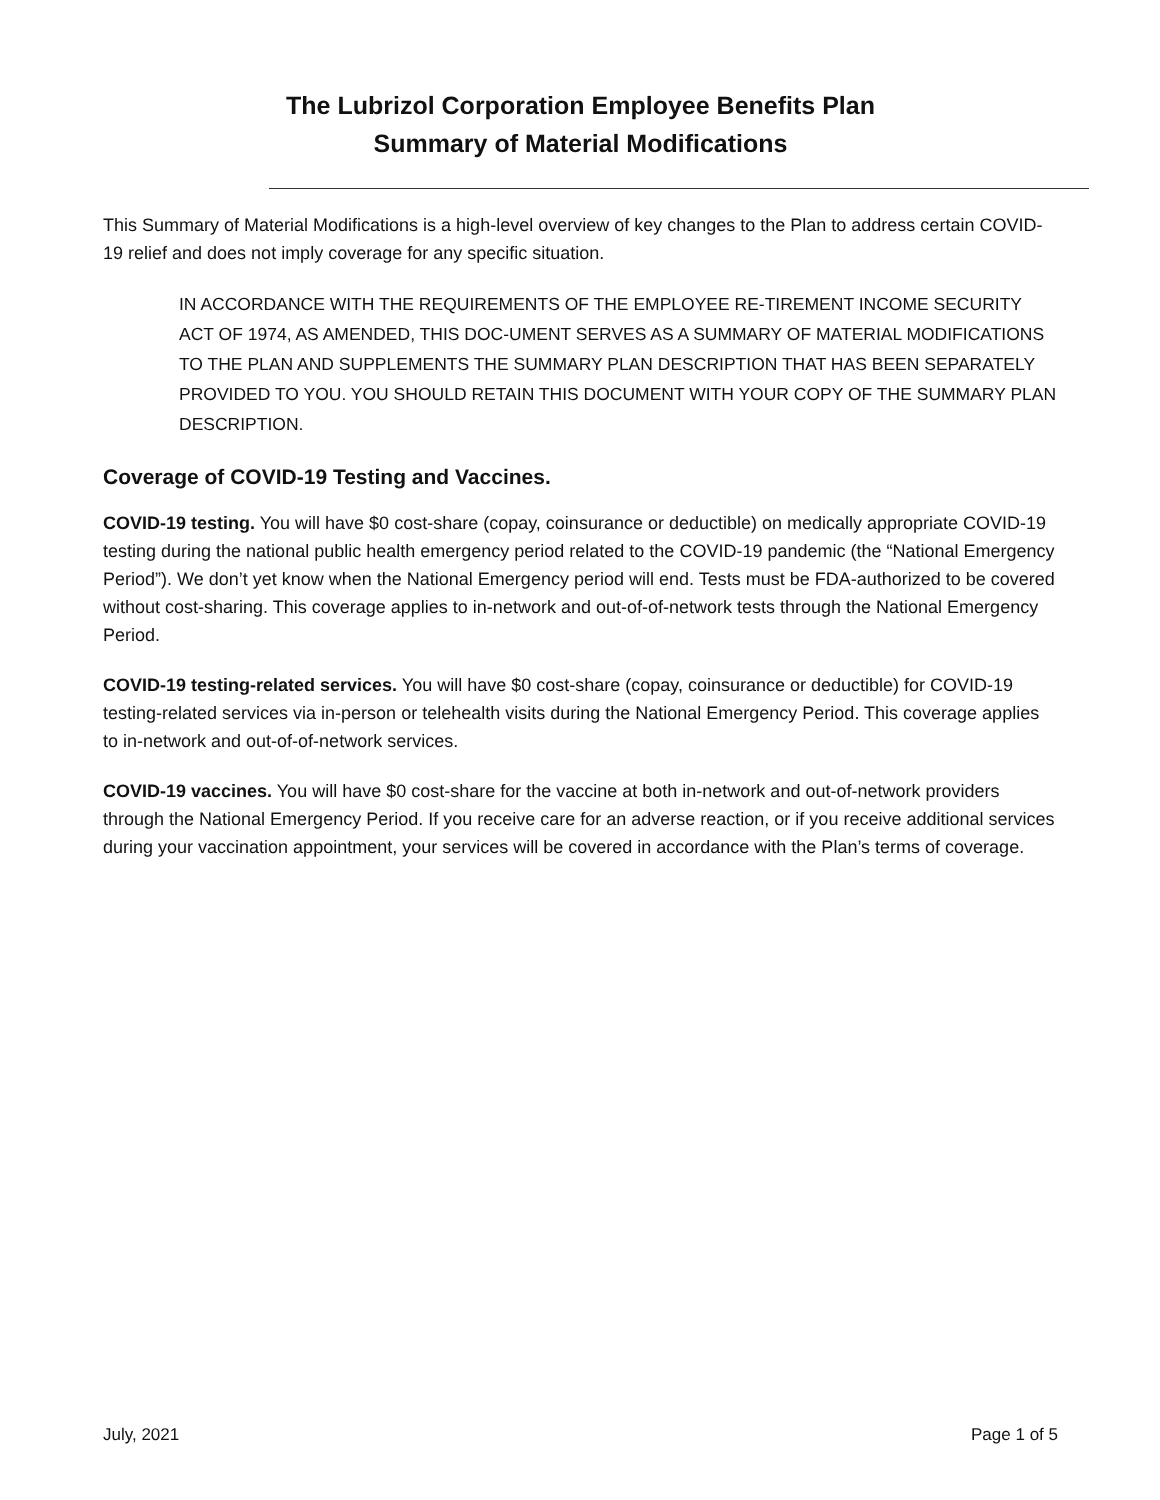The Lubrizol Corporation Employee Benefits Plan
Summary of Material Modifications
This Summary of Material Modifications is a high-level overview of key changes to the Plan to address certain COVID-19 relief and does not imply coverage for any specific situation.
IN ACCORDANCE WITH THE REQUIREMENTS OF THE EMPLOYEE RE-TIREMENT INCOME SECURITY ACT OF 1974, AS AMENDED, THIS DOC-UMENT SERVES AS A SUMMARY OF MATERIAL MODIFICATIONS TO THE PLAN AND SUPPLEMENTS THE SUMMARY PLAN DESCRIPTION THAT HAS BEEN SEPARATELY PROVIDED TO YOU. YOU SHOULD RETAIN THIS DOCUMENT WITH YOUR COPY OF THE SUMMARY PLAN DESCRIPTION.
Coverage of COVID-19 Testing and Vaccines.
COVID-19 testing. You will have $0 cost-share (copay, coinsurance or deductible) on medically appropriate COVID-19 testing during the national public health emergency period related to the COVID-19 pandemic (the “National Emergency Period”). We don’t yet know when the National Emergency period will end. Tests must be FDA-authorized to be covered without cost-sharing. This coverage applies to in-network and out-of-of-network tests through the National Emergency Period.
COVID-19 testing-related services. You will have $0 cost-share (copay, coinsurance or deductible) for COVID-19 testing-related services via in-person or telehealth visits during the National Emergency Period. This coverage applies to in-network and out-of-of-network services.
COVID-19 vaccines. You will have $0 cost-share for the vaccine at both in-network and out-of-network providers through the National Emergency Period. If you receive care for an adverse reaction, or if you receive additional services during your vaccination appointment, your services will be covered in accordance with the Plan’s terms of coverage.
July, 2021 Page 1 of 5